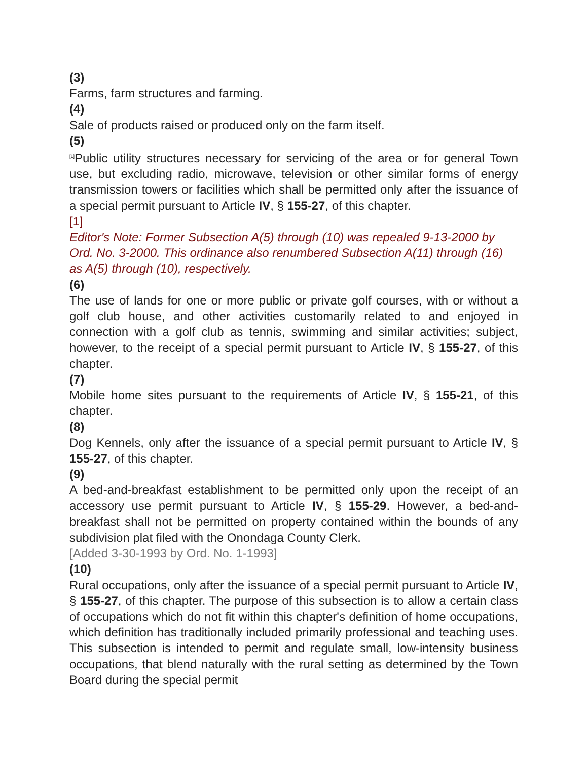(3)
Farms, farm structures and farming.
(4)
Sale of products raised or produced only on the farm itself.
(5)
<sup>[1]</sup> Public utility structures necessary for servicing of the area or for general Town use, but excluding radio, microwave, television or other similar forms of energy transmission towers or facilities which shall be permitted only after the issuance of a special permit pursuant to Article IV, § 155-27, of this chapter.
[1]
Editor's Note: Former Subsection A(5) through (10) was repealed 9-13-2000 by Ord. No. 3-2000. This ordinance also renumbered Subsection A(11) through (16) as A(5) through (10), respectively.
(6)
The use of lands for one or more public or private golf courses, with or without a golf club house, and other activities customarily related to and enjoyed in connection with a golf club as tennis, swimming and similar activities; subject, however, to the receipt of a special permit pursuant to Article IV, § 155-27, of this chapter.
(7)
Mobile home sites pursuant to the requirements of Article IV, § 155-21, of this chapter.
(8)
Dog Kennels, only after the issuance of a special permit pursuant to Article IV, § 155-27, of this chapter.
(9)
A bed-and-breakfast establishment to be permitted only upon the receipt of an accessory use permit pursuant to Article IV, § 155-29. However, a bed-and-breakfast shall not be permitted on property contained within the bounds of any subdivision plat filed with the Onondaga County Clerk.
[Added 3-30-1993 by Ord. No. 1-1993]
(10)
Rural occupations, only after the issuance of a special permit pursuant to Article IV, § 155-27, of this chapter. The purpose of this subsection is to allow a certain class of occupations which do not fit within this chapter's definition of home occupations, which definition has traditionally included primarily professional and teaching uses. This subsection is intended to permit and regulate small, low-intensity business occupations, that blend naturally with the rural setting as determined by the Town Board during the special permit